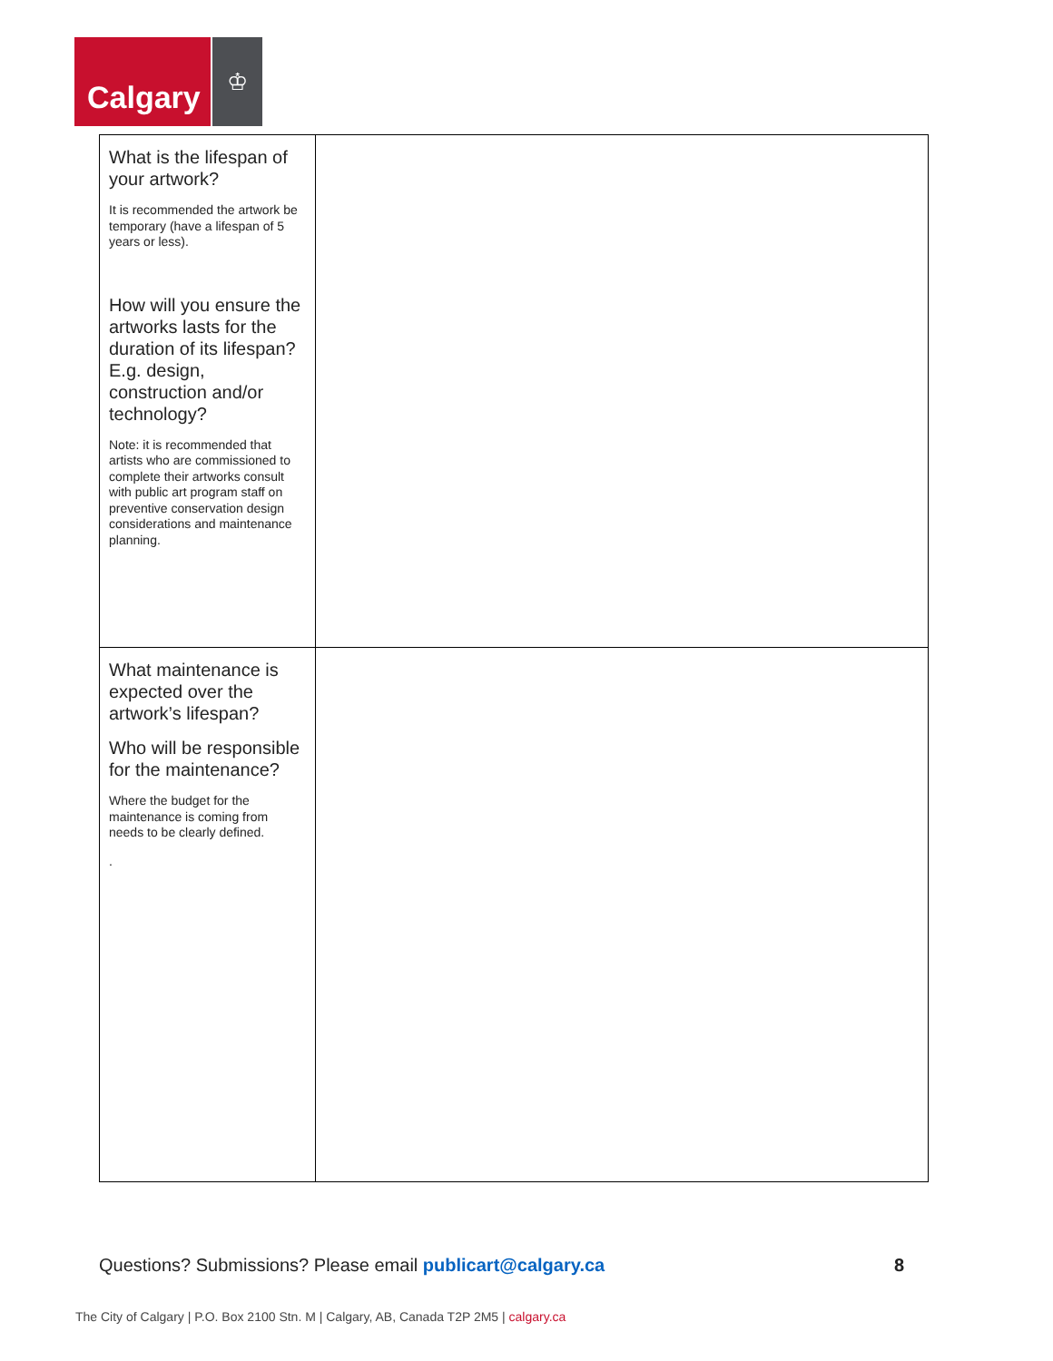Calgary
♔
| What is the lifespan of your artwork? It is recommended the artwork be temporary (have a lifespan of 5 years or less). How will you ensure the artworks lasts for the duration of its lifespan? E.g. design, construction and/or technology? Note: it is recommended that artists who are commissioned to complete their artworks consult with public art program staff on preventive conservation design considerations and maintenance planning. | |
| What maintenance is expected over the artwork’s lifespan? Who will be responsible for the maintenance? Where the budget for the maintenance is coming from needs to be clearly defined. . | |
Questions? Submissions? Please email publicart@calgary.ca 8
The City of Calgary | P.O. Box 2100 Stn. M | Calgary, AB, Canada T2P 2M5 | calgary.ca